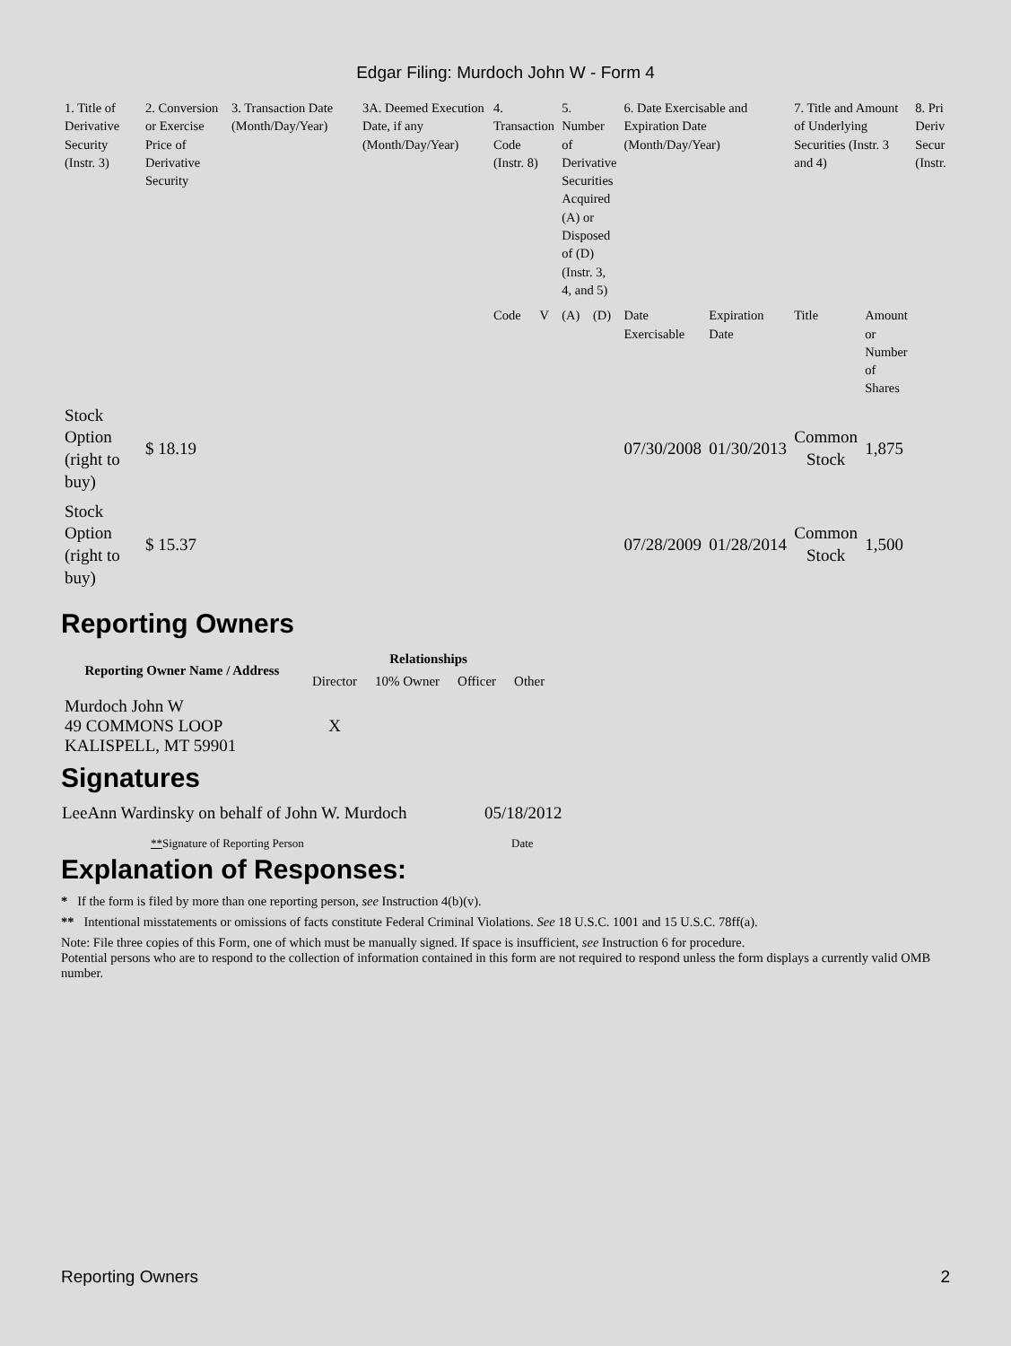Edgar Filing: Murdoch John W - Form 4
| 1. Title of Derivative Security (Instr. 3) | 2. Conversion or Exercise Price of Derivative Security | 3. Transaction Date (Month/Day/Year) | 3A. Deemed Execution Date, if any (Month/Day/Year) | 4. Transaction Code (Instr. 8) | | 5. Number of Derivative Securities Acquired (A) or Disposed of (D) (Instr. 3, 4, and 5) | | 6. Date Exercisable and Expiration Date (Month/Day/Year) | | 7. Title and Amount of Underlying Securities (Instr. 3 and 4) | | 8. Pri Deriv Secur (Instr. |
| --- | --- | --- | --- | --- | --- | --- | --- | --- | --- | --- | --- | --- |
| | | | | Code | V | (A) | (D) | Date Exercisable | Expiration Date | Title | Amount or Number of Shares | |
| Stock Option (right to buy) | $ 18.19 | | | | | | | 07/30/2008 | 01/30/2013 | Common Stock | 1,875 | |
| Stock Option (right to buy) | $ 15.37 | | | | | | | 07/28/2009 | 01/28/2014 | Common Stock | 1,500 | |
Reporting Owners
| Reporting Owner Name / Address | Relationships | | | |
| --- | --- | --- | --- | --- |
| | Director | 10% Owner | Officer | Other |
| Murdoch John W 49 COMMONS LOOP KALISPELL, MT 59901 | X | | | |
Signatures
| LeeAnn Wardinsky on behalf of John W. Murdoch | 05/18/2012 |
| ** Signature of Reporting Person | Date |
Explanation of Responses:
* If the form is filed by more than one reporting person, see Instruction 4(b)(v).
** Intentional misstatements or omissions of facts constitute Federal Criminal Violations. See 18 U.S.C. 1001 and 15 U.S.C. 78ff(a).
Note: File three copies of this Form, one of which must be manually signed. If space is insufficient, see Instruction 6 for procedure.
Potential persons who are to respond to the collection of information contained in this form are not required to respond unless the form displays a currently valid OMB number.
Reporting Owners 2